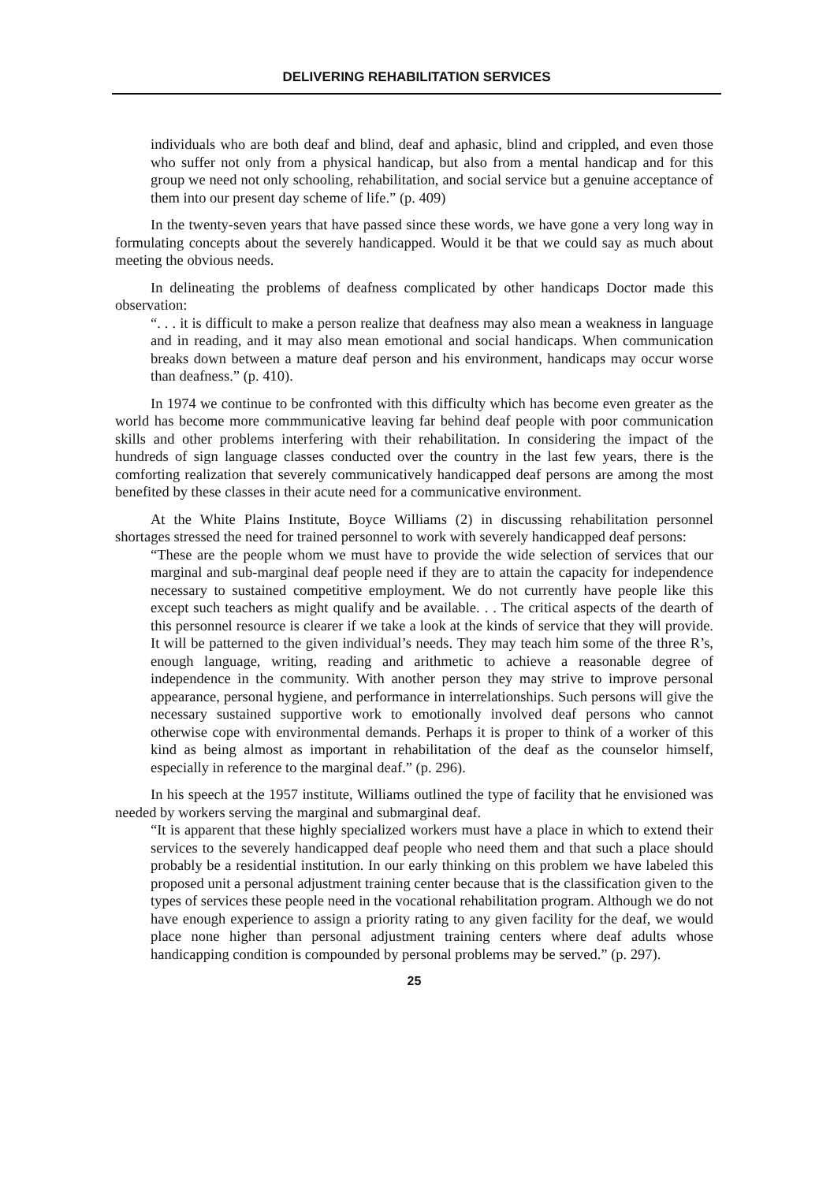DELIVERING REHABILITATION SERVICES
individuals who are both deaf and blind, deaf and aphasic, blind and crippled, and even those who suffer not only from a physical handicap, but also from a mental handicap and for this group we need not only schooling, rehabilitation, and social service but a genuine acceptance of them into our present day scheme of life.” (p. 409)
In the twenty-seven years that have passed since these words, we have gone a very long way in formulating concepts about the severely handicapped. Would it be that we could say as much about meeting the obvious needs.
In delineating the problems of deafness complicated by other handicaps Doctor made this observation:
“. . . it is difficult to make a person realize that deafness may also mean a weakness in language and in reading, and it may also mean emotional and social handicaps. When communication breaks down between a mature deaf person and his environment, handicaps may occur worse than deafness.” (p. 410).
In 1974 we continue to be confronted with this difficulty which has become even greater as the world has become more commmunicative leaving far behind deaf people with poor communication skills and other problems interfering with their rehabilitation. In considering the impact of the hundreds of sign language classes conducted over the country in the last few years, there is the comforting realization that severely communicatively handicapped deaf persons are among the most benefited by these classes in their acute need for a communicative environment.
At the White Plains Institute, Boyce Williams (2) in discussing rehabilitation personnel shortages stressed the need for trained personnel to work with severely handicapped deaf persons:
“These are the people whom we must have to provide the wide selection of services that our marginal and sub-marginal deaf people need if they are to attain the capacity for independence necessary to sustained competitive employment. We do not currently have people like this except such teachers as might qualify and be available. . . The critical aspects of the dearth of this personnel resource is clearer if we take a look at the kinds of service that they will provide. It will be patterned to the given individual’s needs. They may teach him some of the three R’s, enough language, writing, reading and arithmetic to achieve a reasonable degree of independence in the community. With another person they may strive to improve personal appearance, personal hygiene, and performance in interrelationships. Such persons will give the necessary sustained supportive work to emotionally involved deaf persons who cannot otherwise cope with environmental demands. Perhaps it is proper to think of a worker of this kind as being almost as important in rehabilitation of the deaf as the counselor himself, especially in reference to the marginal deaf.” (p. 296).
In his speech at the 1957 institute, Williams outlined the type of facility that he envisioned was needed by workers serving the marginal and submarginal deaf.
“It is apparent that these highly specialized workers must have a place in which to extend their services to the severely handicapped deaf people who need them and that such a place should probably be a residential institution. In our early thinking on this problem we have labeled this proposed unit a personal adjustment training center because that is the classification given to the types of services these people need in the vocational rehabilitation program. Although we do not have enough experience to assign a priority rating to any given facility for the deaf, we would place none higher than personal adjustment training centers where deaf adults whose handicapping condition is compounded by personal problems may be served.” (p. 297).
25